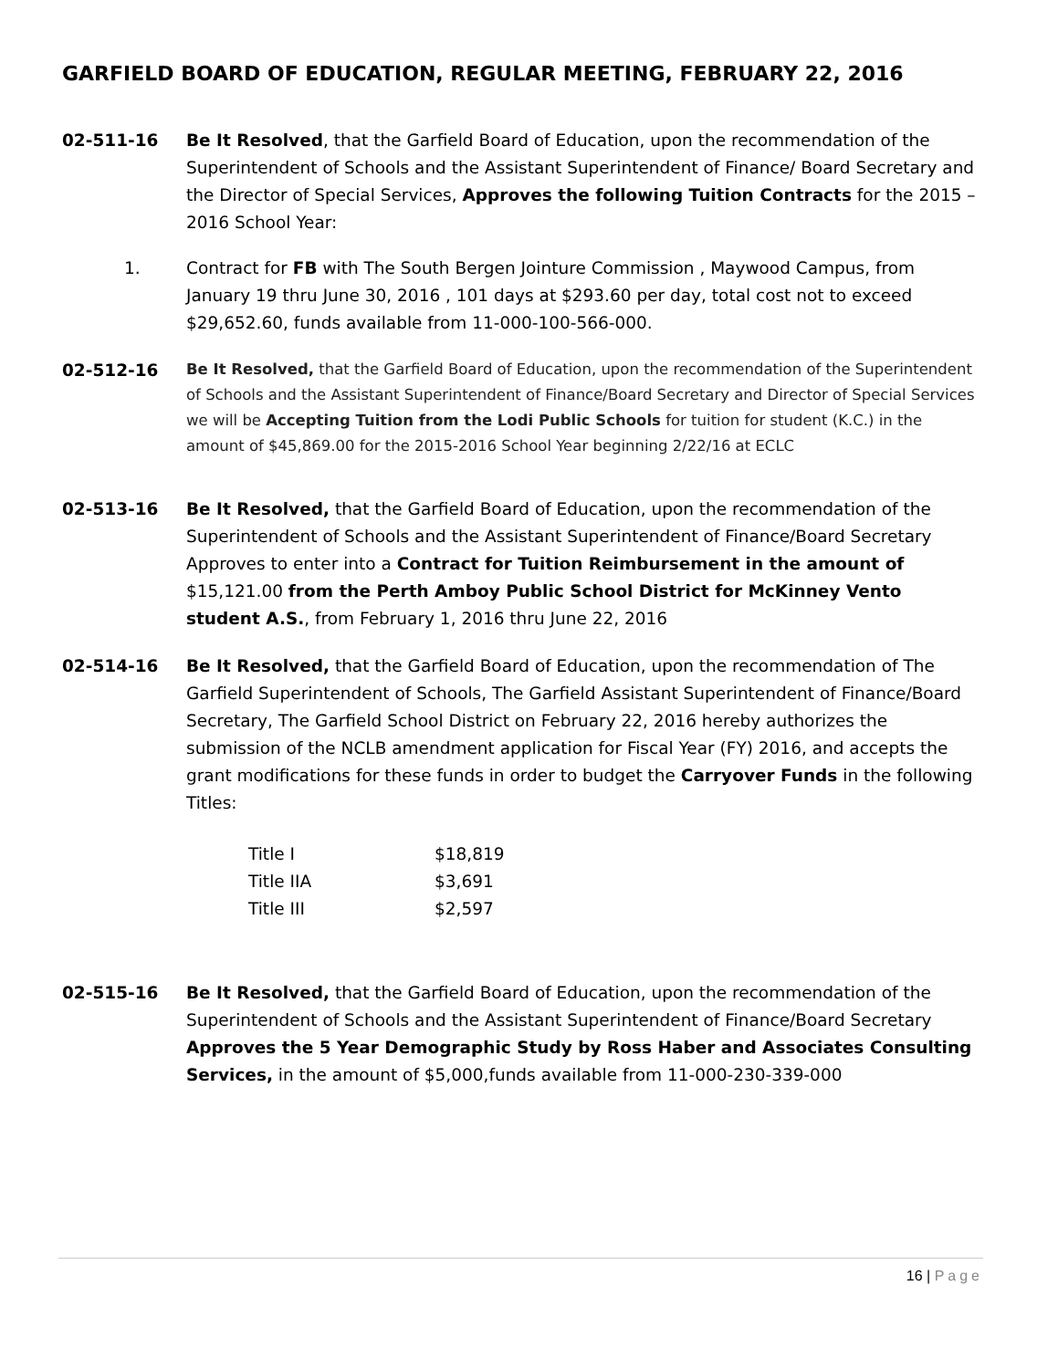GARFIELD BOARD OF EDUCATION, REGULAR MEETING, FEBRUARY 22, 2016
02-511-16 Be It Resolved, that the Garfield Board of Education, upon the recommendation of the Superintendent of Schools and the Assistant Superintendent of Finance/ Board Secretary and the Director of Special Services, Approves the following Tuition Contracts for the 2015 – 2016 School Year:
1. Contract for FB with The South Bergen Jointure Commission , Maywood Campus, from January 19 thru June 30, 2016 , 101 days at $293.60 per day, total cost not to exceed $29,652.60, funds available from 11-000-100-566-000.
02-512-16
Be It Resolved, that the Garfield Board of Education, upon the recommendation of the Superintendent of Schools and the Assistant Superintendent of Finance/Board Secretary and Director of Special Services we will be Accepting Tuition from the Lodi Public Schools for tuition for student (K.C.) in the amount of $45,869.00 for the 2015-2016 School Year beginning 2/22/16 at ECLC
02-513-16 Be It Resolved, that the Garfield Board of Education, upon the recommendation of the Superintendent of Schools and the Assistant Superintendent of Finance/Board Secretary Approves to enter into a Contract for Tuition Reimbursement in the amount of $15,121.00 from the Perth Amboy Public School District for McKinney Vento student A.S., from February 1, 2016 thru June 22, 2016
02-514-16 Be It Resolved, that the Garfield Board of Education, upon the recommendation of The Garfield Superintendent of Schools, The Garfield Assistant Superintendent of Finance/Board Secretary, The Garfield School District on February 22, 2016 hereby authorizes the submission of the NCLB amendment application for Fiscal Year (FY) 2016, and accepts the grant modifications for these funds in order to budget the Carryover Funds in the following Titles:
| Title I | $18,819 |
| Title IIA | $3,691 |
| Title III | $2,597 |
02-515-16 Be It Resolved, that the Garfield Board of Education, upon the recommendation of the Superintendent of Schools and the Assistant Superintendent of Finance/Board Secretary Approves the 5 Year Demographic Study by Ross Haber and Associates Consulting Services, in the amount of $5,000,funds available from 11-000-230-339-000
16 | Page